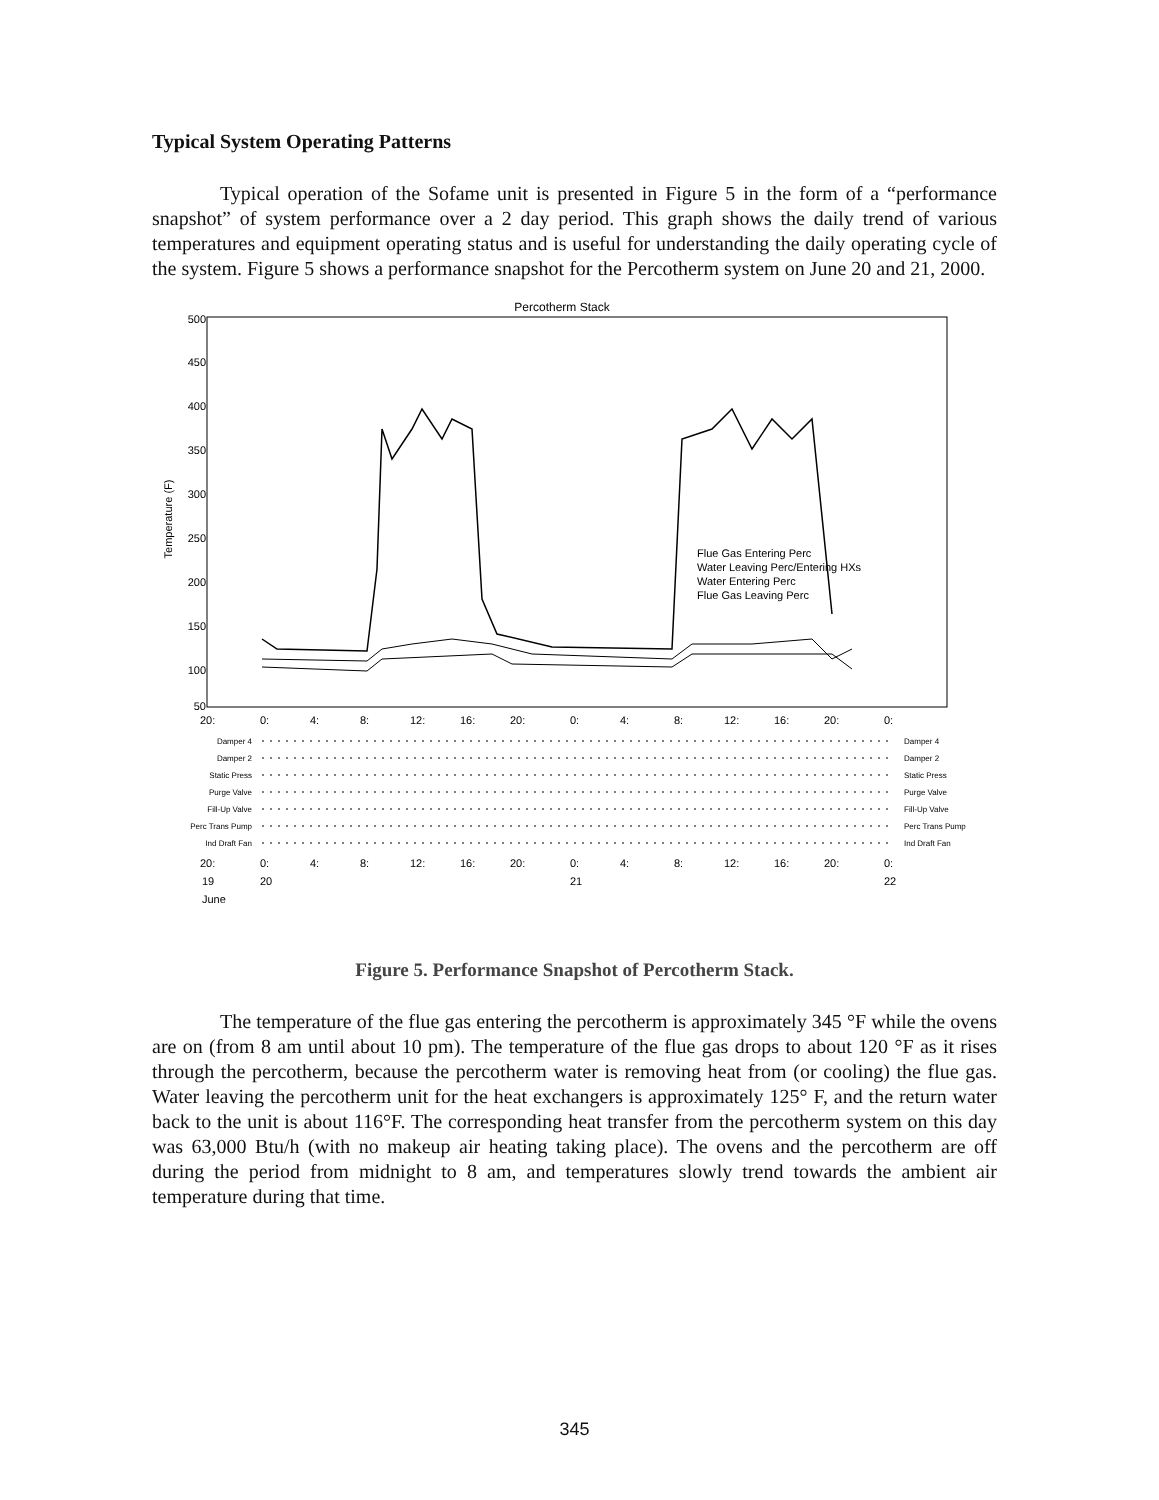Typical System Operating Patterns
Typical operation of the Sofame unit is presented in Figure 5 in the form of a “performance snapshot” of system performance over a 2 day period. This graph shows the daily trend of various temperatures and equipment operating status and is useful for understanding the daily operating cycle of the system. Figure 5 shows a performance snapshot for the Percotherm system on June 20 and 21, 2000.
Percotherm Stack
500
450
400
350
300
250
200
150
100
50
Temperature (F)
20:
0:
4:
8:
12:
16:
20:
0:
4:
8:
12:
16:
20:
0:
Flue Gas Entering Perc
Water Leaving Perc/Entering HXs
Water Entering Perc
Flue Gas Leaving Perc
Damper 4
Damper 2
Static Press
Purge Valve
Fill-Up Valve
Perc Trans Pump
Ind Draft Fan
Damper 4
Damper 2
Static Press
Purge Valve
Fill-Up Valve
Perc Trans Pump
Ind Draft Fan
20:
0:
4:
8:
12:
16:
20:
0:
4:
8:
12:
16:
20:
0:
19
20
21
22
June
Figure 5. Performance Snapshot of Percotherm Stack.
The temperature of the flue gas entering the percotherm is approximately 345 °F while the ovens are on (from 8 am until about 10 pm). The temperature of the flue gas drops to about 120 °F as it rises through the percotherm, because the percotherm water is removing heat from (or cooling) the flue gas. Water leaving the percotherm unit for the heat exchangers is approximately 125° F, and the return water back to the unit is about 116°F. The corresponding heat transfer from the percotherm system on this day was 63,000 Btu/h (with no makeup air heating taking place). The ovens and the percotherm are off during the period from midnight to 8 am, and temperatures slowly trend towards the ambient air temperature during that time.
345